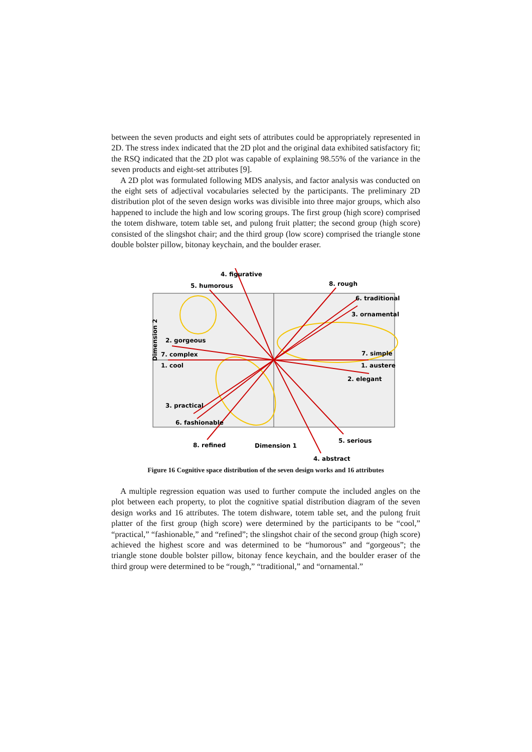between the seven products and eight sets of attributes could be appropriately represented in 2D. The stress index indicated that the 2D plot and the original data exhibited satisfactory fit; the RSQ indicated that the 2D plot was capable of explaining 98.55% of the variance in the seven products and eight-set attributes [9].
A 2D plot was formulated following MDS analysis, and factor analysis was conducted on the eight sets of adjectival vocabularies selected by the participants. The preliminary 2D distribution plot of the seven design works was divisible into three major groups, which also happened to include the high and low scoring groups. The first group (high score) comprised the totem dishware, totem table set, and pulong fruit platter; the second group (high score) consisted of the slingshot chair; and the third group (low score) comprised the triangle stone double bolster pillow, bitonay keychain, and the boulder eraser.
4. figurative
5. humorous
8. rough
6. traditional
3. ornamental
2. gorgeous
7. complex
7. simple
1. cool
1. austere
2. elegant
3. practical
6. fashionable
8. refined
Dimension 1
5. serious
4. abstract
Dimension 2
Figure 16 Cognitive space distribution of the seven design works and 16 attributes
A multiple regression equation was used to further compute the included angles on the plot between each property, to plot the cognitive spatial distribution diagram of the seven design works and 16 attributes. The totem dishware, totem table set, and the pulong fruit platter of the first group (high score) were determined by the participants to be “cool,” “practical,” “fashionable,” and “refined”; the slingshot chair of the second group (high score) achieved the highest score and was determined to be “humorous” and “gorgeous”; the triangle stone double bolster pillow, bitonay fence keychain, and the boulder eraser of the third group were determined to be “rough,” “traditional,” and “ornamental.”